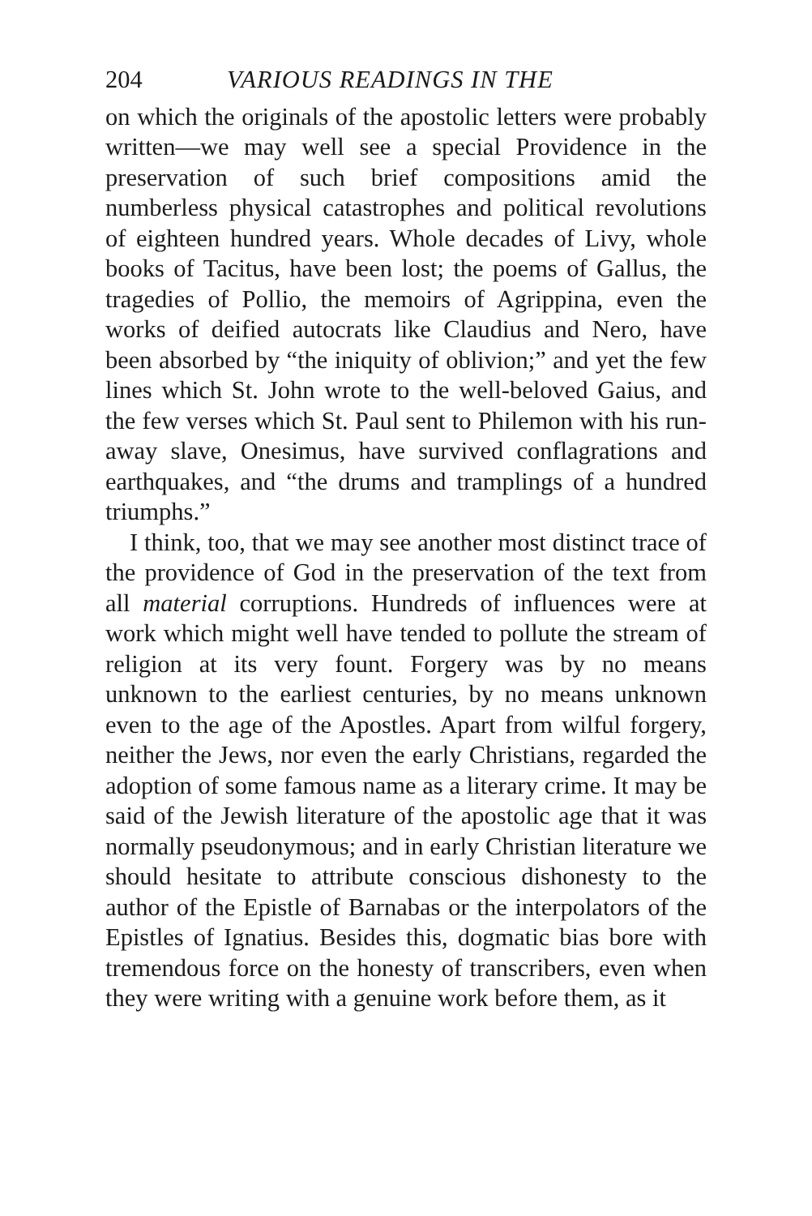204 VARIOUS READINGS IN THE
on which the originals of the apostolic letters were probably written—we may well see a special Providence in the preservation of such brief compositions amid the numberless physical catastrophes and political re­volutions of eighteen hundred years. Whole decades of Livy, whole books of Tacitus, have been lost; the poems of Gallus, the tragedies of Pollio, the memoirs of Agrippina, even the works of deified autocrats like Claudius and Nero, have been absorbed by “the iniquity of oblivion;” and yet the few lines which St. John wrote to the well-beloved Gaius, and the few verses which St. Paul sent to Philemon with his run­away slave, Onesimus, have survived conflagrations and earthquakes, and “the drums and tramplings of a hundred triumphs.”
I think, too, that we may see another most distinct trace of the providence of God in the preservation of the text from all material corruptions. Hundreds of influences were at work which might well have tended to pollute the stream of religion at its very fount. Forgery was by no means unknown to the earliest centuries, by no means unknown even to the age of the Apostles. Apart from wilful forgery, neither the Jews, nor even the early Christians, regarded the adoption of some famous name as a literary crime. It may be said of the Jewish literature of the apos­tolic age that it was normally pseudonymous; and in early Christian literature we should hesitate to attribute conscious dishonesty to the author of the Epistle of Barnabas or the interpolators of the Epistles of Igna­tius. Besides this, dogmatic bias bore with tremendous force on the honesty of transcribers, even when they were writing with a genuine work before them, as it